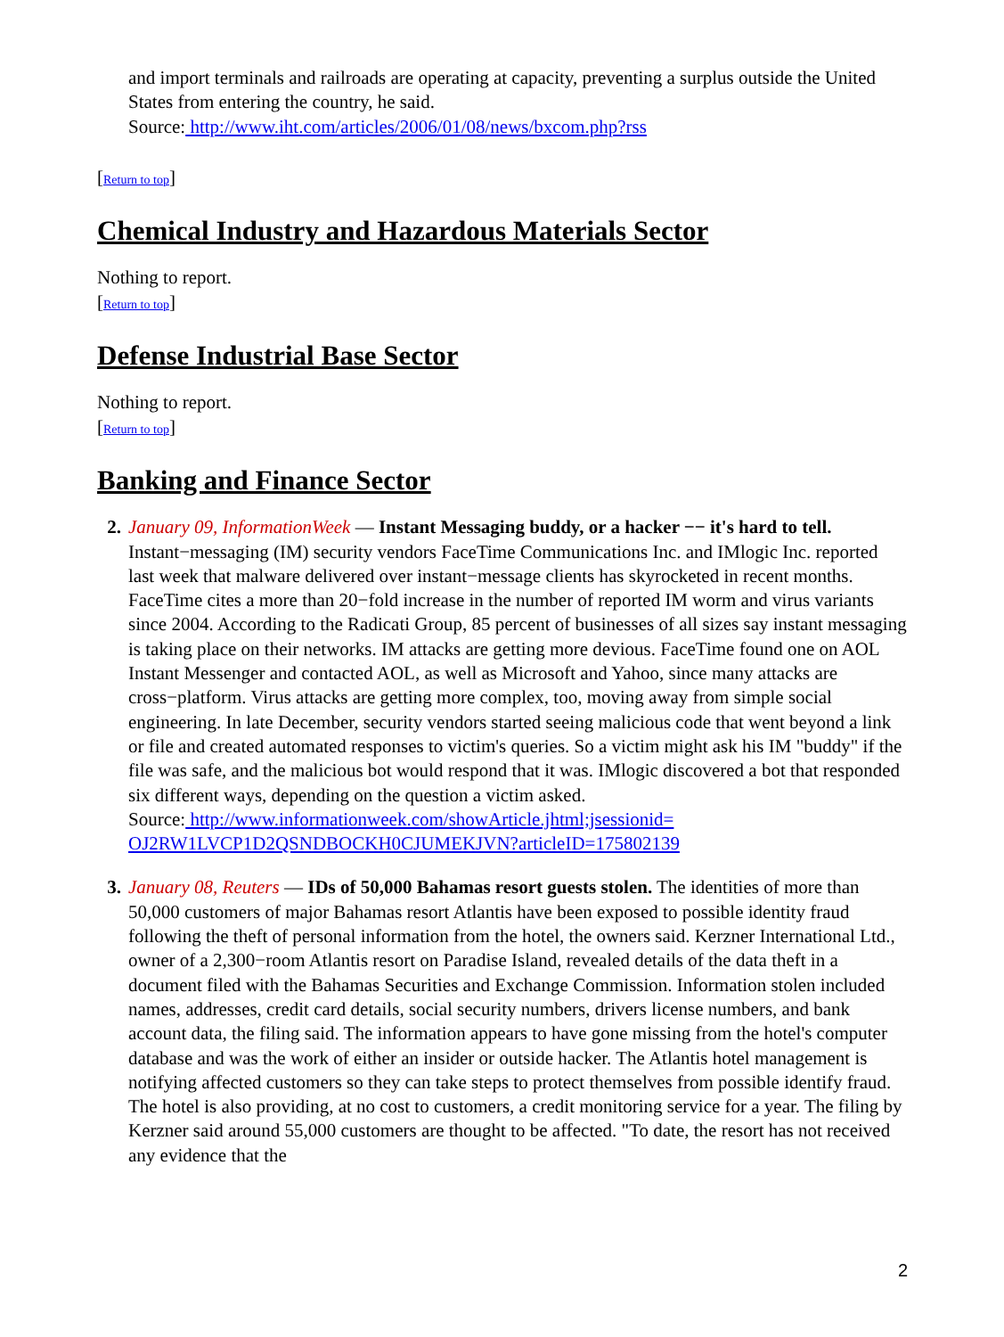and import terminals and railroads are operating at capacity, preventing a surplus outside the United States from entering the country, he said.
Source: http://www.iht.com/articles/2006/01/08/news/bxcom.php?rss
[Return to top]
Chemical Industry and Hazardous Materials Sector
Nothing to report.
[Return to top]
Defense Industrial Base Sector
Nothing to report.
[Return to top]
Banking and Finance Sector
2. January 09, InformationWeek — Instant Messaging buddy, or a hacker −− it's hard to tell. Instant−messaging (IM) security vendors FaceTime Communications Inc. and IMlogic Inc. reported last week that malware delivered over instant−message clients has skyrocketed in recent months. FaceTime cites a more than 20−fold increase in the number of reported IM worm and virus variants since 2004. According to the Radicati Group, 85 percent of businesses of all sizes say instant messaging is taking place on their networks. IM attacks are getting more devious. FaceTime found one on AOL Instant Messenger and contacted AOL, as well as Microsoft and Yahoo, since many attacks are cross−platform. Virus attacks are getting more complex, too, moving away from simple social engineering. In late December, security vendors started seeing malicious code that went beyond a link or file and created automated responses to victim's queries. So a victim might ask his IM "buddy" if the file was safe, and the malicious bot would respond that it was. IMlogic discovered a bot that responded six different ways, depending on the question a victim asked.
Source: http://www.informationweek.com/showArticle.jhtml;jsessionid= OJ2RW1LVCP1D2QSNDBOCKH0CJUMEKJVN?articleID=175802139
3. January 08, Reuters — IDs of 50,000 Bahamas resort guests stolen. The identities of more than 50,000 customers of major Bahamas resort Atlantis have been exposed to possible identity fraud following the theft of personal information from the hotel, the owners said. Kerzner International Ltd., owner of a 2,300−room Atlantis resort on Paradise Island, revealed details of the data theft in a document filed with the Bahamas Securities and Exchange Commission. Information stolen included names, addresses, credit card details, social security numbers, drivers license numbers, and bank account data, the filing said. The information appears to have gone missing from the hotel's computer database and was the work of either an insider or outside hacker. The Atlantis hotel management is notifying affected customers so they can take steps to protect themselves from possible identify fraud. The hotel is also providing, at no cost to customers, a credit monitoring service for a year. The filing by Kerzner said around 55,000 customers are thought to be affected. "To date, the resort has not received any evidence that the
2